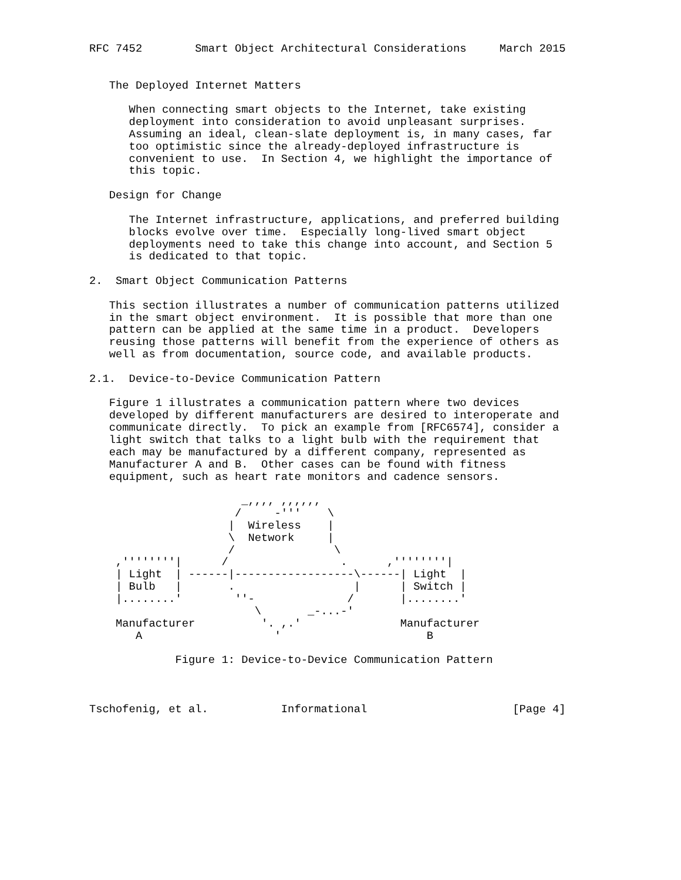RFC 7452        Smart Object Architectural Considerations     March 2015


   The Deployed Internet Matters

      When connecting smart objects to the Internet, take existing
      deployment into consideration to avoid unpleasant surprises.
      Assuming an ideal, clean-slate deployment is, in many cases, far
      too optimistic since the already-deployed infrastructure is
      convenient to use.  In Section 4, we highlight the importance of
      this topic.

   Design for Change

      The Internet infrastructure, applications, and preferred building
      blocks evolve over time.  Especially long-lived smart object
      deployments need to take this change into account, and Section 5
      is dedicated to that topic.

2.  Smart Object Communication Patterns

   This section illustrates a number of communication patterns utilized
   in the smart object environment.  It is possible that more than one
   pattern can be applied at the same time in a product.  Developers
   reusing those patterns will benefit from the experience of others as
   well as from documentation, source code, and available products.

2.1.  Device-to-Device Communication Pattern

   Figure 1 illustrates a communication pattern where two devices
   developed by different manufacturers are desired to interoperate and
   communicate directly.  To pick an example from [RFC6574], consider a
   light switch that talks to a light bulb with the requirement that
   each may be manufactured by a different company, represented as
   Manufacturer A and B.  Other cases can be found with fitness
   equipment, such as heart rate monitors and cadence sensors.

                       _,,,, ,,,,,,
                      /     -'''    \
                     |  Wireless    |
                     \  Network     |
                     /               \
    ,''''''''|      /                 .      ,''''''''|
    | Light  | ------|------------------\------| Light  |
    | Bulb   |       .                  |      | Switch |
    |........'        ''-              /       |........'
                         \       _-...-'
    Manufacturer          '. ,.'               Manufacturer
       A                    '                      B

             Figure 1: Device-to-Device Communication Pattern



Tschofenig, et al.           Informational                      [Page 4]